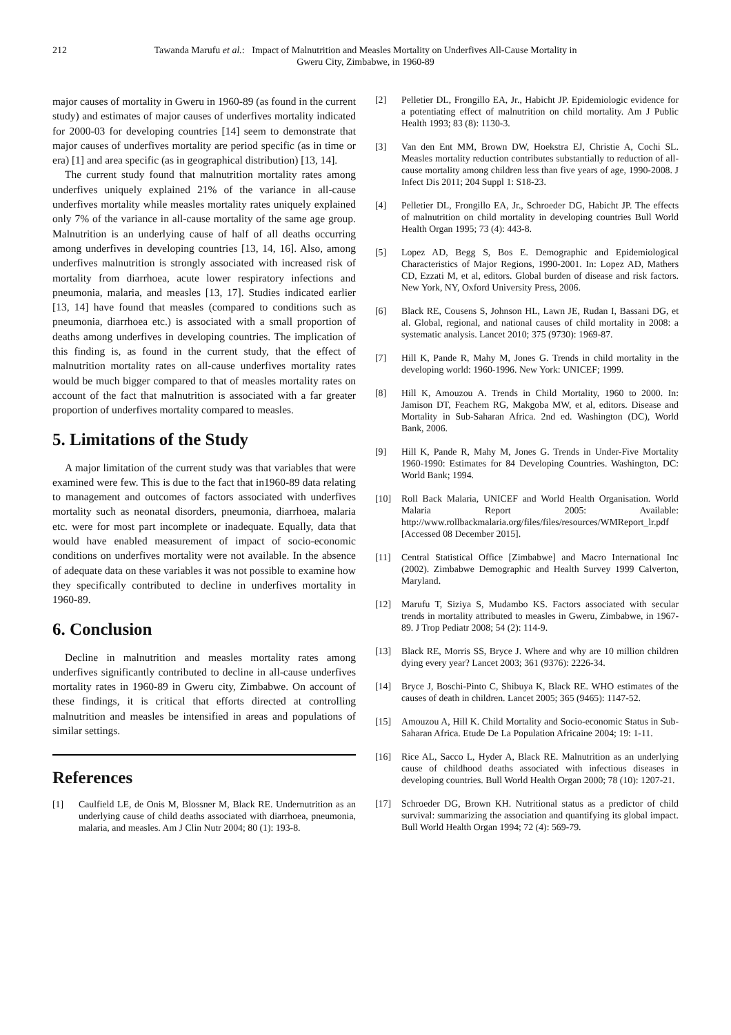212 Tawanda Marufu et al.: Impact of Malnutrition and Measles Mortality on Underfives All-Cause Mortality in Gweru City, Zimbabwe, in 1960-89
major causes of mortality in Gweru in 1960-89 (as found in the current study) and estimates of major causes of underfives mortality indicated for 2000-03 for developing countries [14] seem to demonstrate that major causes of underfives mortality are period specific (as in time or era) [1] and area specific (as in geographical distribution) [13, 14].
The current study found that malnutrition mortality rates among underfives uniquely explained 21% of the variance in all-cause underfives mortality while measles mortality rates uniquely explained only 7% of the variance in all-cause mortality of the same age group. Malnutrition is an underlying cause of half of all deaths occurring among underfives in developing countries [13, 14, 16]. Also, among underfives malnutrition is strongly associated with increased risk of mortality from diarrhoea, acute lower respiratory infections and pneumonia, malaria, and measles [13, 17]. Studies indicated earlier [13, 14] have found that measles (compared to conditions such as pneumonia, diarrhoea etc.) is associated with a small proportion of deaths among underfives in developing countries. The implication of this finding is, as found in the current study, that the effect of malnutrition mortality rates on all-cause underfives mortality rates would be much bigger compared to that of measles mortality rates on account of the fact that malnutrition is associated with a far greater proportion of underfives mortality compared to measles.
5. Limitations of the Study
A major limitation of the current study was that variables that were examined were few. This is due to the fact that in1960-89 data relating to management and outcomes of factors associated with underfives mortality such as neonatal disorders, pneumonia, diarrhoea, malaria etc. were for most part incomplete or inadequate. Equally, data that would have enabled measurement of impact of socio-economic conditions on underfives mortality were not available. In the absence of adequate data on these variables it was not possible to examine how they specifically contributed to decline in underfives mortality in 1960-89.
6. Conclusion
Decline in malnutrition and measles mortality rates among underfives significantly contributed to decline in all-cause underfives mortality rates in 1960-89 in Gweru city, Zimbabwe. On account of these findings, it is critical that efforts directed at controlling malnutrition and measles be intensified in areas and populations of similar settings.
References
[1] Caulfield LE, de Onis M, Blossner M, Black RE. Undernutrition as an underlying cause of child deaths associated with diarrhoea, pneumonia, malaria, and measles. Am J Clin Nutr 2004; 80 (1): 193-8.
[2] Pelletier DL, Frongillo EA, Jr., Habicht JP. Epidemiologic evidence for a potentiating effect of malnutrition on child mortality. Am J Public Health 1993; 83 (8): 1130-3.
[3] Van den Ent MM, Brown DW, Hoekstra EJ, Christie A, Cochi SL. Measles mortality reduction contributes substantially to reduction of all-cause mortality among children less than five years of age, 1990-2008. J Infect Dis 2011; 204 Suppl 1: S18-23.
[4] Pelletier DL, Frongillo EA, Jr., Schroeder DG, Habicht JP. The effects of malnutrition on child mortality in developing countries Bull World Health Organ 1995; 73 (4): 443-8.
[5] Lopez AD, Begg S, Bos E. Demographic and Epidemiological Characteristics of Major Regions, 1990-2001. In: Lopez AD, Mathers CD, Ezzati M, et al, editors. Global burden of disease and risk factors. New York, NY, Oxford University Press, 2006.
[6] Black RE, Cousens S, Johnson HL, Lawn JE, Rudan I, Bassani DG, et al. Global, regional, and national causes of child mortality in 2008: a systematic analysis. Lancet 2010; 375 (9730): 1969-87.
[7] Hill K, Pande R, Mahy M, Jones G. Trends in child mortality in the developing world: 1960-1996. New York: UNICEF; 1999.
[8] Hill K, Amouzou A. Trends in Child Mortality, 1960 to 2000. In: Jamison DT, Feachem RG, Makgoba MW, et al, editors. Disease and Mortality in Sub-Saharan Africa. 2nd ed. Washington (DC), World Bank, 2006.
[9] Hill K, Pande R, Mahy M, Jones G. Trends in Under-Five Mortality 1960-1990: Estimates for 84 Developing Countries. Washington, DC: World Bank; 1994.
[10] Roll Back Malaria, UNICEF and World Health Organisation. World Malaria Report 2005: Available: http://www.rollbackmalaria.org/files/files/resources/WMReport_lr.pdf [Accessed 08 December 2015].
[11] Central Statistical Office [Zimbabwe] and Macro International Inc (2002). Zimbabwe Demographic and Health Survey 1999 Calverton, Maryland.
[12] Marufu T, Siziya S, Mudambo KS. Factors associated with secular trends in mortality attributed to measles in Gweru, Zimbabwe, in 1967-89. J Trop Pediatr 2008; 54 (2): 114-9.
[13] Black RE, Morris SS, Bryce J. Where and why are 10 million children dying every year? Lancet 2003; 361 (9376): 2226-34.
[14] Bryce J, Boschi-Pinto C, Shibuya K, Black RE. WHO estimates of the causes of death in children. Lancet 2005; 365 (9465): 1147-52.
[15] Amouzou A, Hill K. Child Mortality and Socio-economic Status in Sub-Saharan Africa. Etude De La Population Africaine 2004; 19: 1-11.
[16] Rice AL, Sacco L, Hyder A, Black RE. Malnutrition as an underlying cause of childhood deaths associated with infectious diseases in developing countries. Bull World Health Organ 2000; 78 (10): 1207-21.
[17] Schroeder DG, Brown KH. Nutritional status as a predictor of child survival: summarizing the association and quantifying its global impact. Bull World Health Organ 1994; 72 (4): 569-79.